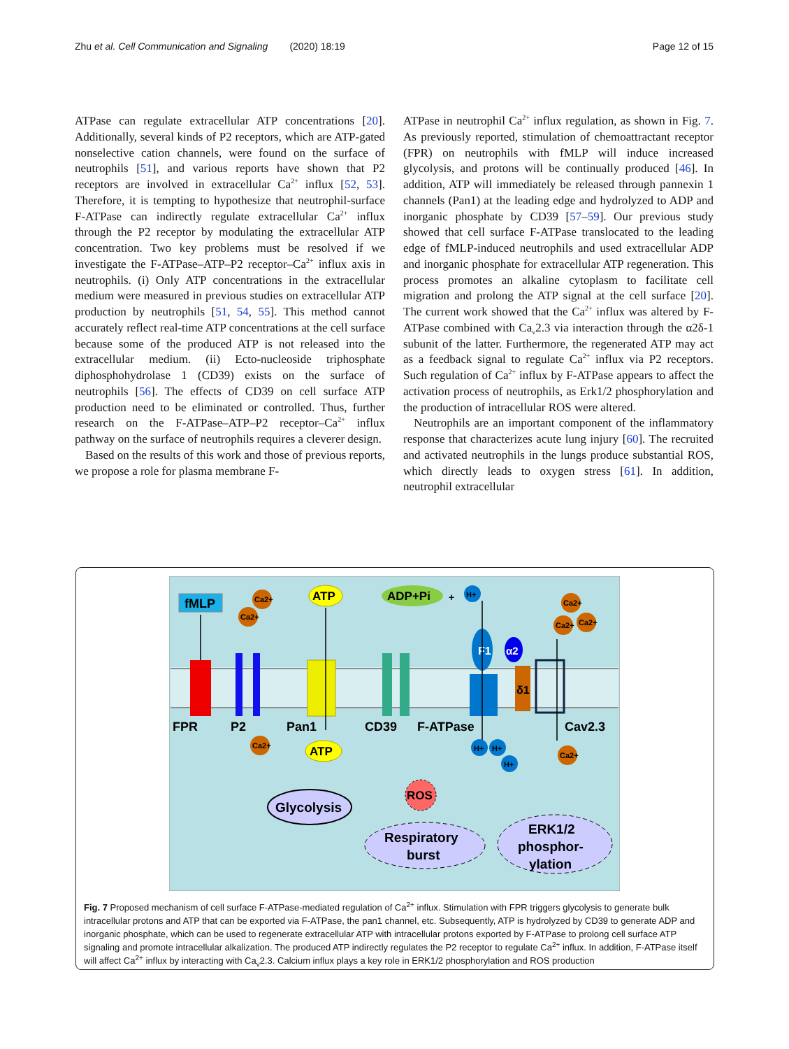Zhu et al. Cell Communication and Signaling (2020) 18:19 Page 12 of 15
ATPase can regulate extracellular ATP concentrations [20]. Additionally, several kinds of P2 receptors, which are ATP-gated nonselective cation channels, were found on the surface of neutrophils [51], and various reports have shown that P2 receptors are involved in extracellular Ca<sup>2+</sup> influx [52, 53]. Therefore, it is tempting to hypothesize that neutrophil-surface F-ATPase can indirectly regulate extracellular Ca<sup>2+</sup> influx through the P2 receptor by modulating the extracellular ATP concentration. Two key problems must be resolved if we investigate the F-ATPase–ATP–P2 receptor–Ca<sup>2+</sup> influx axis in neutrophils. (i) Only ATP concentrations in the extracellular medium were measured in previous studies on extracellular ATP production by neutrophils [51, 54, 55]. This method cannot accurately reflect real-time ATP concentrations at the cell surface because some of the produced ATP is not released into the extracellular medium. (ii) Ecto-nucleoside triphosphate diphosphohydrolase 1 (CD39) exists on the surface of neutrophils [56]. The effects of CD39 on cell surface ATP production need to be eliminated or controlled. Thus, further research on the F-ATPase–ATP–P2 receptor–Ca<sup>2+</sup> influx pathway on the surface of neutrophils requires a cleverer design.
Based on the results of this work and those of previous reports, we propose a role for plasma membrane F-
ATPase in neutrophil Ca<sup>2+</sup> influx regulation, as shown in Fig. 7. As previously reported, stimulation of chemoattractant receptor (FPR) on neutrophils with fMLP will induce increased glycolysis, and protons will be continually produced [46]. In addition, ATP will immediately be released through pannexin 1 channels (Pan1) at the leading edge and hydrolyzed to ADP and inorganic phosphate by CD39 [57–59]. Our previous study showed that cell surface F-ATPase translocated to the leading edge of fMLP-induced neutrophils and used extracellular ADP and inorganic phosphate for extracellular ATP regeneration. This process promotes an alkaline cytoplasm to facilitate cell migration and prolong the ATP signal at the cell surface [20]. The current work showed that the Ca<sup>2+</sup> influx was altered by F-ATPase combined with Ca<sub>v</sub>2.3 via interaction through the α2δ-1 subunit of the latter. Furthermore, the regenerated ATP may act as a feedback signal to regulate Ca<sup>2+</sup> influx via P2 receptors. Such regulation of Ca<sup>2+</sup> influx by F-ATPase appears to affect the activation process of neutrophils, as Erk1/2 phosphorylation and the production of intracellular ROS were altered.
Neutrophils are an important component of the inflammatory response that characterizes acute lung injury [60]. The recruited and activated neutrophils in the lungs produce substantial ROS, which directly leads to oxygen stress [61]. In addition, neutrophil extracellular
fMLP
F1
α2
δ1
ATP
ADP+Pi
+
H+
Ca2+
Ca2+
Ca2+
Ca2+
Ca2+
FPR
P2
Pan1
CD39
F-ATPase
Cav2.3
Ca2+
ATP
H+
H+
H+
Ca2+
Glycolysis
ROS
Respiratory
burst
ERK1/2
phosphor-
ylation
Fig. 7 Proposed mechanism of cell surface F-ATPase-mediated regulation of Ca<sup>2+</sup> influx. Stimulation with FPR triggers glycolysis to generate bulk intracellular protons and ATP that can be exported via F-ATPase, the pan1 channel, etc. Subsequently, ATP is hydrolyzed by CD39 to generate ADP and inorganic phosphate, which can be used to regenerate extracellular ATP with intracellular protons exported by F-ATPase to prolong cell surface ATP signaling and promote intracellular alkalization. The produced ATP indirectly regulates the P2 receptor to regulate Ca<sup>2+</sup> influx. In addition, F-ATPase itself will affect Ca<sup>2+</sup> influx by interacting with Ca<sub>v</sub>2.3. Calcium influx plays a key role in ERK1/2 phosphorylation and ROS production